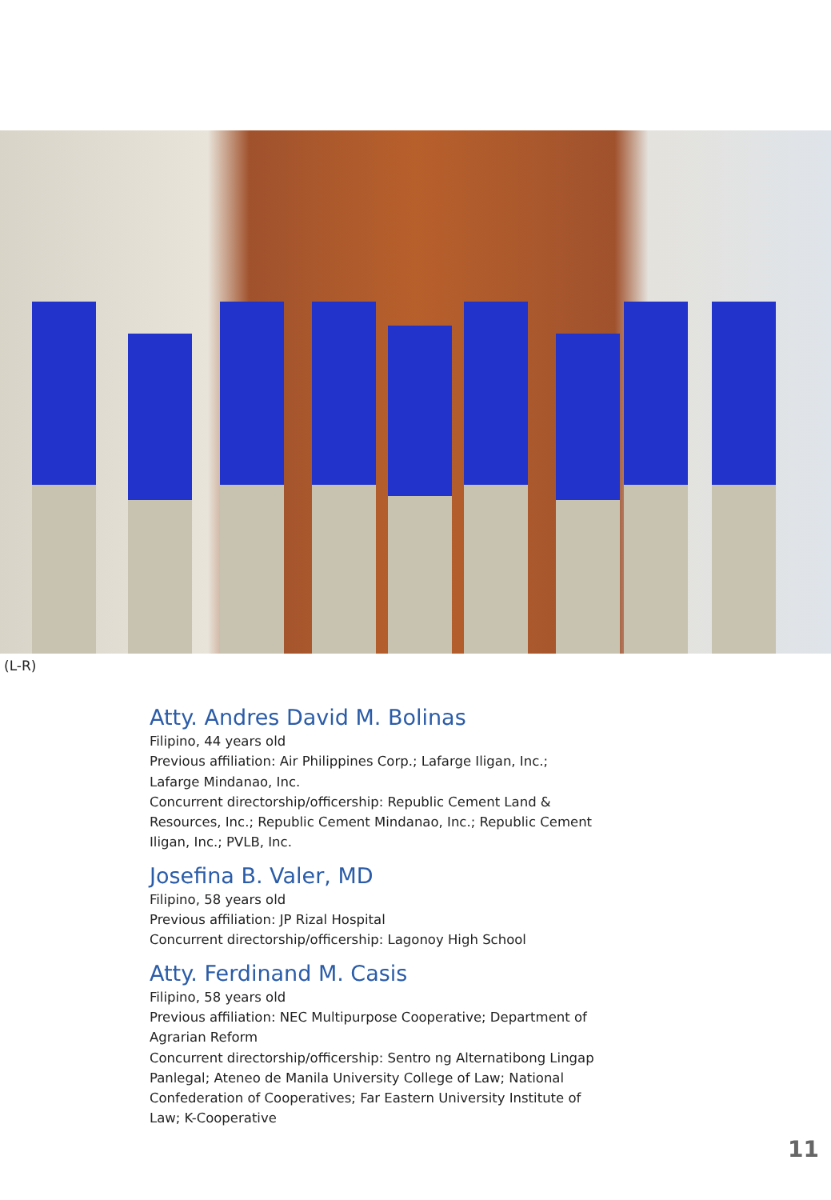(L-R)
Atty. Andres David M. Bolinas
Filipino, 44 years old
Previous affiliation: Air Philippines Corp.; Lafarge Iligan, Inc.; Lafarge Mindanao, Inc.
Concurrent directorship/officership: Republic Cement Land & Resources, Inc.; Republic Cement Mindanao, Inc.; Republic Cement Iligan, Inc.; PVLB, Inc.
Josefina B. Valer, MD
Filipino, 58 years old
Previous affiliation: JP Rizal Hospital
Concurrent directorship/officership: Lagonoy High School
Atty. Ferdinand M. Casis
Filipino, 58 years old
Previous affiliation: NEC Multipurpose Cooperative; Department of Agrarian Reform
Concurrent directorship/officership: Sentro ng Alternatibong Lingap Panlegal; Ateneo de Manila University College of Law; National Confederation of Cooperatives; Far Eastern University Institute of Law; K-Cooperative
11